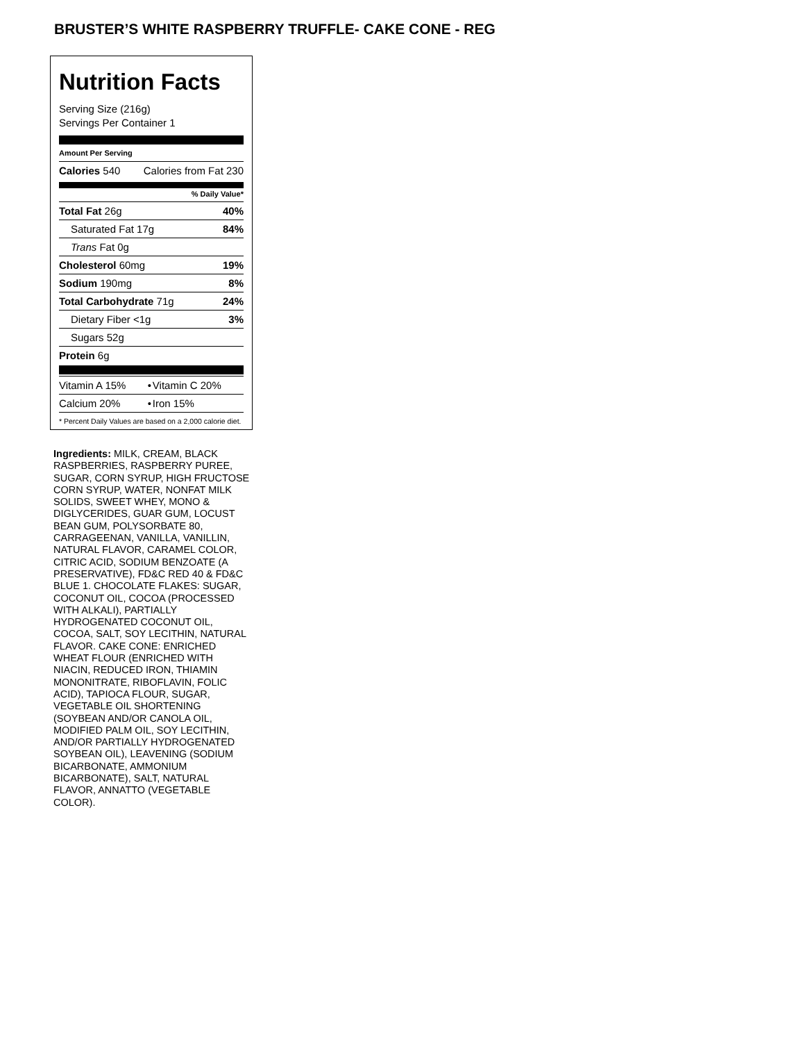BRUSTER’S WHITE RASPBERRY TRUFFLE- CAKE CONE - REG
Nutrition Facts
Serving Size (216g)
Servings Per Container 1
Amount Per Serving
| Calories 540 | Calories from Fat 230 |
% Daily Value*
| Total Fat 26g | 40% |
| Saturated Fat 17g | 84% |
| Trans Fat 0g | |
| Cholesterol 60mg | 19% |
| Sodium 190mg | 8% |
| Total Carbohydrate 71g | 24% |
| Dietary Fiber <1g | 3% |
| Sugars 52g | |
| Protein 6g | |
| Vitamin A 15% | • | Vitamin C 20% |
| Calcium 20% | • | Iron 15% |
* Percent Daily Values are based on a 2,000 calorie diet.
Ingredients: MILK, CREAM, BLACK RASPBERRIES, RASPBERRY PUREE, SUGAR, CORN SYRUP, HIGH FRUCTOSE CORN SYRUP, WATER, NONFAT MILK SOLIDS, SWEET WHEY, MONO & DIGLYCERIDES, GUAR GUM, LOCUST BEAN GUM, POLYSORBATE 80, CARRAGEENAN, VANILLA, VANILLIN, NATURAL FLAVOR, CARAMEL COLOR, CITRIC ACID, SODIUM BENZOATE (A PRESERVATIVE), FD&C RED 40 & FD&C BLUE 1. CHOCOLATE FLAKES: SUGAR, COCONUT OIL, COCOA (PROCESSED WITH ALKALI), PARTIALLY HYDROGENATED COCONUT OIL, COCOA, SALT, SOY LECITHIN, NATURAL FLAVOR. CAKE CONE: ENRICHED WHEAT FLOUR (ENRICHED WITH NIACIN, REDUCED IRON, THIAMIN MONONITRATE, RIBOFLAVIN, FOLIC ACID), TAPIOCA FLOUR, SUGAR, VEGETABLE OIL SHORTENING (SOYBEAN AND/OR CANOLA OIL, MODIFIED PALM OIL, SOY LECITHIN, AND/OR PARTIALLY HYDROGENATED SOYBEAN OIL), LEAVENING (SODIUM BICARBONATE, AMMONIUM BICARBONATE), SALT, NATURAL FLAVOR, ANNATTO (VEGETABLE COLOR).